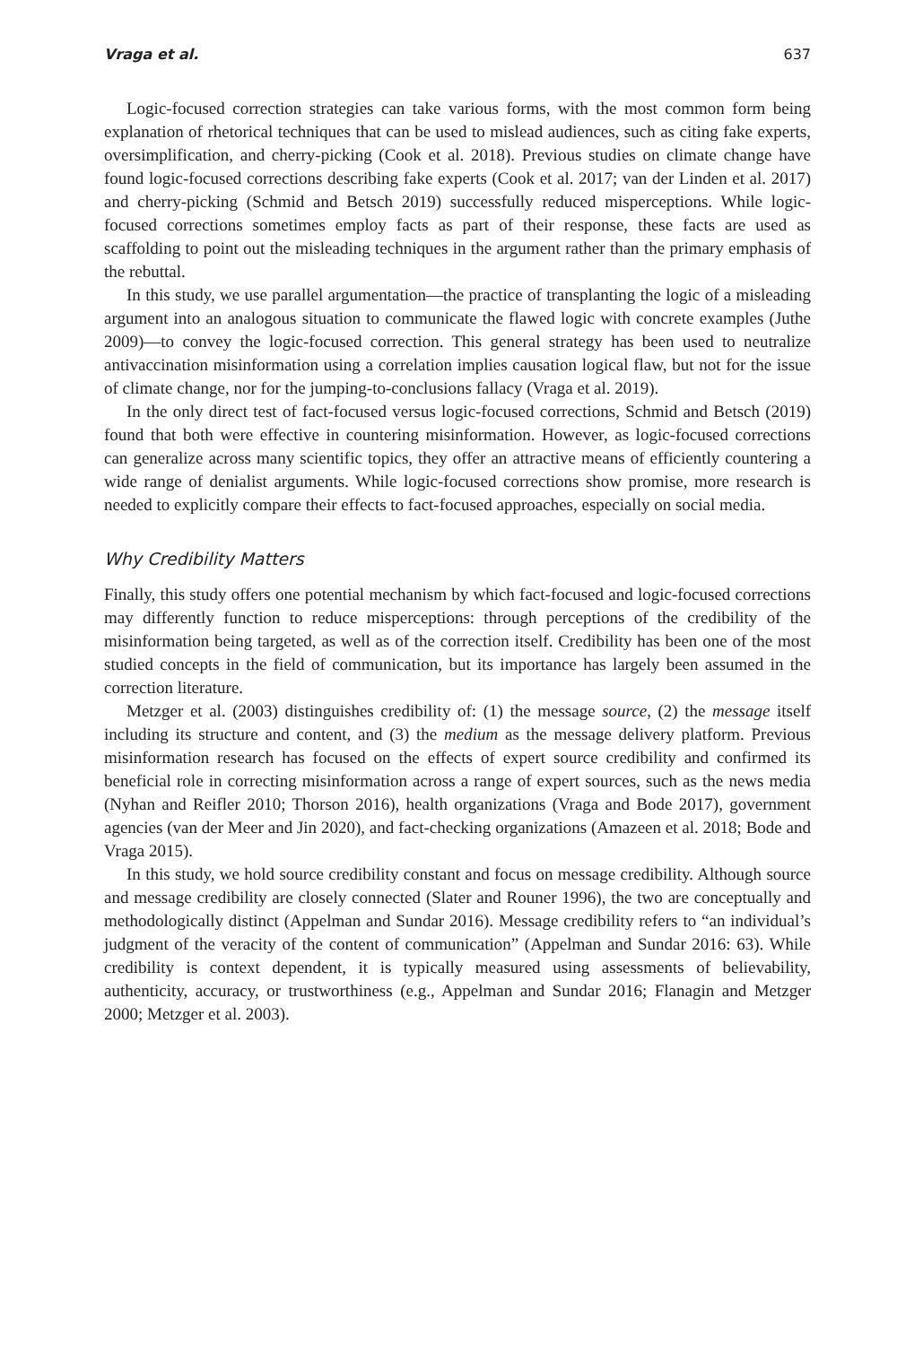Vraga et al. 637
Logic-focused correction strategies can take various forms, with the most common form being explanation of rhetorical techniques that can be used to mislead audiences, such as citing fake experts, oversimplification, and cherry-picking (Cook et al. 2018). Previous studies on climate change have found logic-focused corrections describing fake experts (Cook et al. 2017; van der Linden et al. 2017) and cherry-picking (Schmid and Betsch 2019) successfully reduced misperceptions. While logic-focused corrections sometimes employ facts as part of their response, these facts are used as scaffolding to point out the misleading techniques in the argument rather than the primary emphasis of the rebuttal.
In this study, we use parallel argumentation—the practice of transplanting the logic of a misleading argument into an analogous situation to communicate the flawed logic with concrete examples (Juthe 2009)—to convey the logic-focused correction. This general strategy has been used to neutralize antivaccination misinformation using a correlation implies causation logical flaw, but not for the issue of climate change, nor for the jumping-to-conclusions fallacy (Vraga et al. 2019).
In the only direct test of fact-focused versus logic-focused corrections, Schmid and Betsch (2019) found that both were effective in countering misinformation. However, as logic-focused corrections can generalize across many scientific topics, they offer an attractive means of efficiently countering a wide range of denialist arguments. While logic-focused corrections show promise, more research is needed to explicitly compare their effects to fact-focused approaches, especially on social media.
Why Credibility Matters
Finally, this study offers one potential mechanism by which fact-focused and logic-focused corrections may differently function to reduce misperceptions: through perceptions of the credibility of the misinformation being targeted, as well as of the correction itself. Credibility has been one of the most studied concepts in the field of communication, but its importance has largely been assumed in the correction literature.
Metzger et al. (2003) distinguishes credibility of: (1) the message source, (2) the message itself including its structure and content, and (3) the medium as the message delivery platform. Previous misinformation research has focused on the effects of expert source credibility and confirmed its beneficial role in correcting misinformation across a range of expert sources, such as the news media (Nyhan and Reifler 2010; Thorson 2016), health organizations (Vraga and Bode 2017), government agencies (van der Meer and Jin 2020), and fact-checking organizations (Amazeen et al. 2018; Bode and Vraga 2015).
In this study, we hold source credibility constant and focus on message credibility. Although source and message credibility are closely connected (Slater and Rouner 1996), the two are conceptually and methodologically distinct (Appelman and Sundar 2016). Message credibility refers to “an individual’s judgment of the veracity of the content of communication” (Appelman and Sundar 2016: 63). While credibility is context dependent, it is typically measured using assessments of believability, authenticity, accuracy, or trustworthiness (e.g., Appelman and Sundar 2016; Flanagin and Metzger 2000; Metzger et al. 2003).